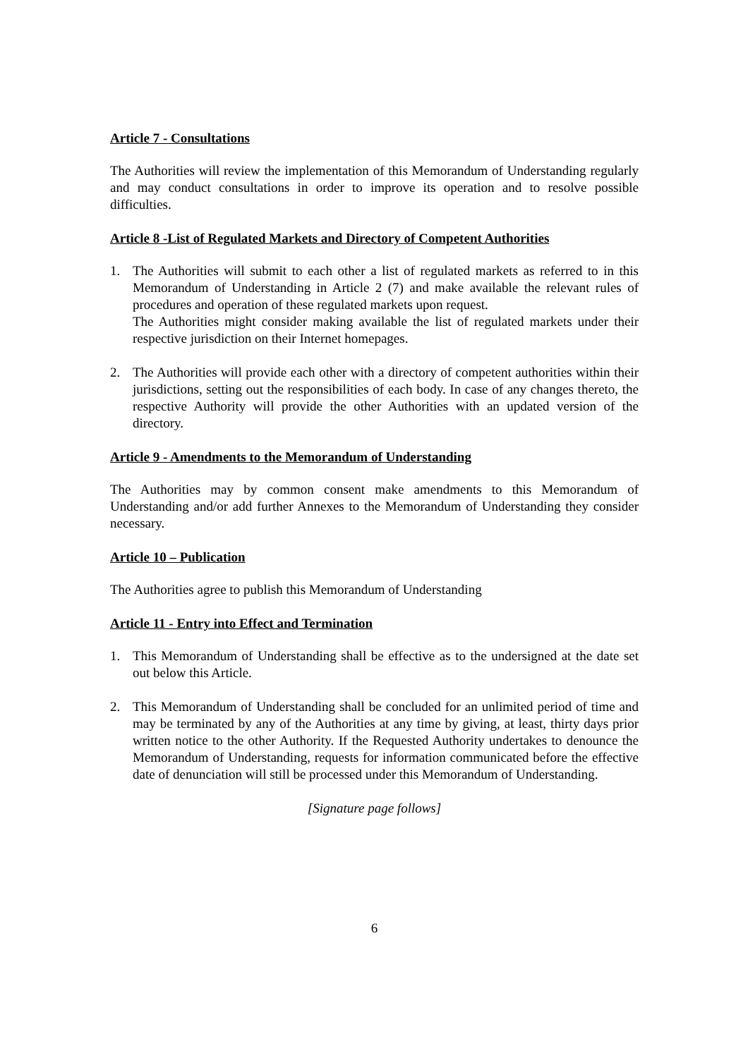Article 7 - Consultations
The Authorities will review the implementation of this Memorandum of Understanding regularly and may conduct consultations in order to improve its operation and to resolve possible difficulties.
Article 8 -List of Regulated Markets and Directory of Competent Authorities
1. The Authorities will submit to each other a list of regulated markets as referred to in this Memorandum of Understanding in Article 2 (7) and make available the relevant rules of procedures and operation of these regulated markets upon request.
The Authorities might consider making available the list of regulated markets under their respective jurisdiction on their Internet homepages.
2. The Authorities will provide each other with a directory of competent authorities within their jurisdictions, setting out the responsibilities of each body. In case of any changes thereto, the respective Authority will provide the other Authorities with an updated version of the directory.
Article 9 - Amendments to the Memorandum of Understanding
The Authorities may by common consent make amendments to this Memorandum of Understanding and/or add further Annexes to the Memorandum of Understanding they consider necessary.
Article 10 – Publication
The Authorities agree to publish this Memorandum of Understanding
Article 11 - Entry into Effect and Termination
1. This Memorandum of Understanding shall be effective as to the undersigned at the date set out below this Article.
2. This Memorandum of Understanding shall be concluded for an unlimited period of time and may be terminated by any of the Authorities at any time by giving, at least, thirty days prior written notice to the other Authority. If the Requested Authority undertakes to denounce the Memorandum of Understanding, requests for information communicated before the effective date of denunciation will still be processed under this Memorandum of Understanding.
[Signature page follows]
6